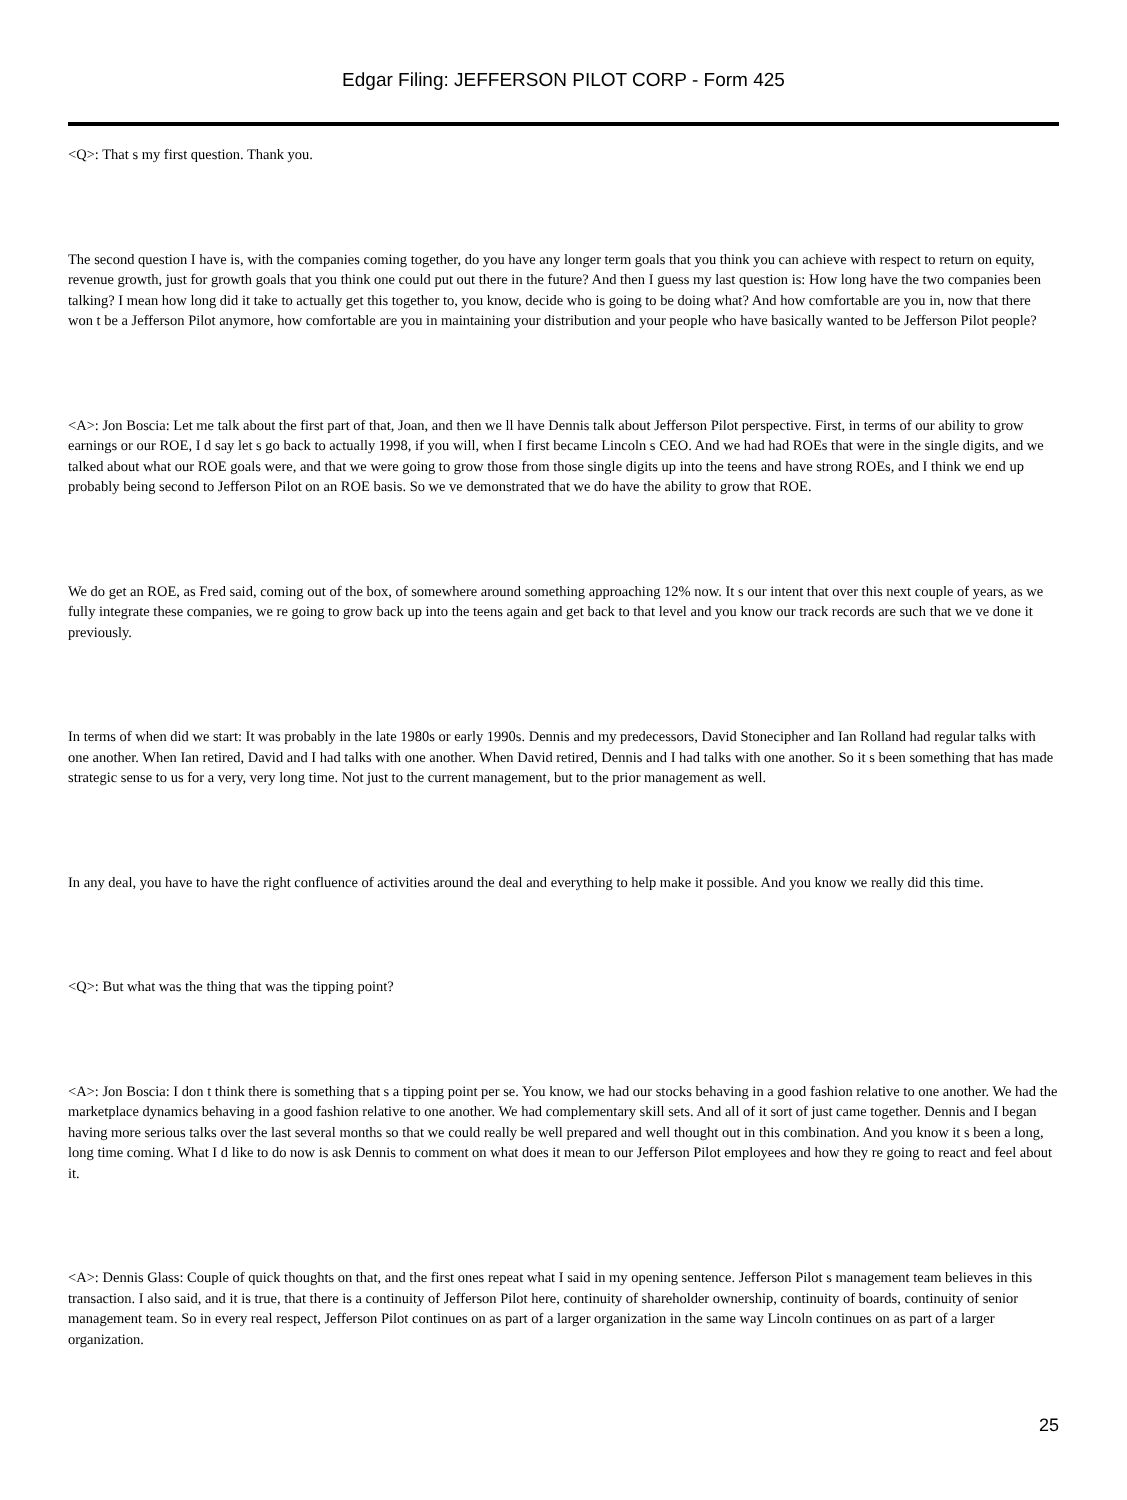Edgar Filing: JEFFERSON PILOT CORP - Form 425
<Q>: That s my first question. Thank you.
The second question I have is, with the companies coming together, do you have any longer term goals that you think you can achieve with respect to return on equity, revenue growth, just for growth goals that you think one could put out there in the future? And then I guess my last question is: How long have the two companies been talking? I mean how long did it take to actually get this together to, you know, decide who is going to be doing what? And how comfortable are you in, now that there won t be a Jefferson Pilot anymore, how comfortable are you in maintaining your distribution and your people who have basically wanted to be Jefferson Pilot people?
<A>: Jon Boscia: Let me talk about the first part of that, Joan, and then we ll have Dennis talk about Jefferson Pilot perspective. First, in terms of our ability to grow earnings or our ROE, I d say let s go back to actually 1998, if you will, when I first became Lincoln s CEO. And we had had ROEs that were in the single digits, and we talked about what our ROE goals were, and that we were going to grow those from those single digits up into the teens and have strong ROEs, and I think we end up probably being second to Jefferson Pilot on an ROE basis. So we ve demonstrated that we do have the ability to grow that ROE.
We do get an ROE, as Fred said, coming out of the box, of somewhere around something approaching 12% now. It s our intent that over this next couple of years, as we fully integrate these companies, we re going to grow back up into the teens again and get back to that level and you know our track records are such that we ve done it previously.
In terms of when did we start: It was probably in the late 1980s or early 1990s. Dennis and my predecessors, David Stonecipher and Ian Rolland had regular talks with one another. When Ian retired, David and I had talks with one another. When David retired, Dennis and I had talks with one another. So it s been something that has made strategic sense to us for a very, very long time. Not just to the current management, but to the prior management as well.
In any deal, you have to have the right confluence of activities around the deal and everything to help make it possible. And you know we really did this time.
<Q>: But what was the thing that was the tipping point?
<A>: Jon Boscia: I don t think there is something that s a tipping point per se. You know, we had our stocks behaving in a good fashion relative to one another. We had the marketplace dynamics behaving in a good fashion relative to one another. We had complementary skill sets. And all of it sort of just came together. Dennis and I began having more serious talks over the last several months so that we could really be well prepared and well thought out in this combination. And you know it s been a long, long time coming. What I d like to do now is ask Dennis to comment on what does it mean to our Jefferson Pilot employees and how they re going to react and feel about it.
<A>: Dennis Glass: Couple of quick thoughts on that, and the first ones repeat what I said in my opening sentence. Jefferson Pilot s management team believes in this transaction. I also said, and it is true, that there is a continuity of Jefferson Pilot here, continuity of shareholder ownership, continuity of boards, continuity of senior management team. So in every real respect, Jefferson Pilot continues on as part of a larger organization in the same way Lincoln continues on as part of a larger organization.
25